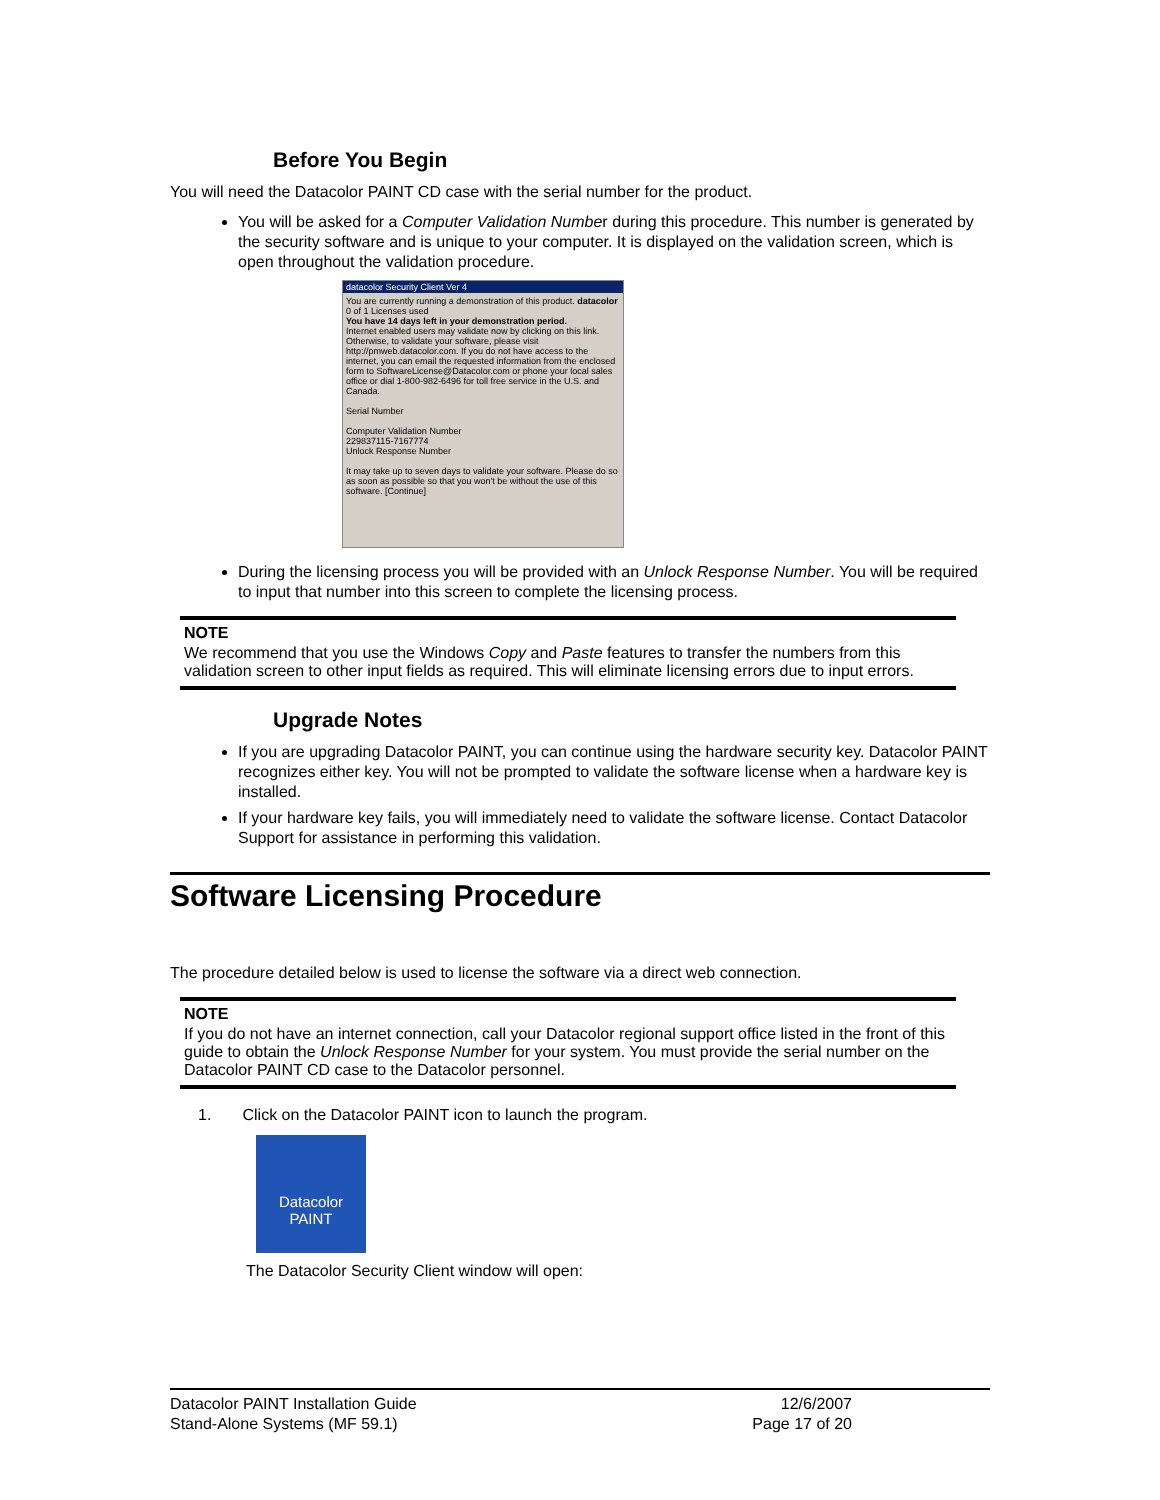Before You Begin
You will need the Datacolor PAINT CD case with the serial number for the product.
You will be asked for a Computer Validation Number during this procedure. This number is generated by the security software and is unique to your computer. It is displayed on the validation screen, which is open throughout the validation procedure.
datacolor Security Client Ver 4
You are currently running a demonstration of this product. datacolor 0 of 1 Licenses used
You have 14 days left in your demonstration period.
Internet enabled users may validate now by clicking on this link.
Otherwise, to validate your software, please visit http://pmweb.datacolor.com. If you do not have access to the internet, you can email the requested information from the enclosed form to SoftwareLicense@Datacolor.com or phone your local sales office or dial 1-800-982-6496 for toll free service in the U.S. and Canada.
Serial Number
Computer Validation Number
229837115-7167774
Unlock Response Number
It may take up to seven days to validate your software. Please do so as soon as possible so that you won't be without the use of this software. [Continue]
During the licensing process you will be provided with an Unlock Response Number. You will be required to input that number into this screen to complete the licensing process.
NOTE
We recommend that you use the Windows Copy and Paste features to transfer the numbers from this validation screen to other input fields as required. This will eliminate licensing errors due to input errors.
Upgrade Notes
If you are upgrading Datacolor PAINT, you can continue using the hardware security key. Datacolor PAINT recognizes either key. You will not be prompted to validate the software license when a hardware key is installed.
If your hardware key fails, you will immediately need to validate the software license. Contact Datacolor Support for assistance in performing this validation.
Software Licensing Procedure
The procedure detailed below is used to license the software via a direct web connection.
NOTE
If you do not have an internet connection, call your Datacolor regional support office listed in the front of this guide to obtain the Unlock Response Number for your system. You must provide the serial number on the Datacolor PAINT CD case to the Datacolor personnel.
1. Click on the Datacolor PAINT icon to launch the program.
Datacolor
PAINT
The Datacolor Security Client window will open:
Datacolor PAINT Installation Guide
Stand-Alone Systems (MF 59.1)
12/6/2007
Page 17 of 20